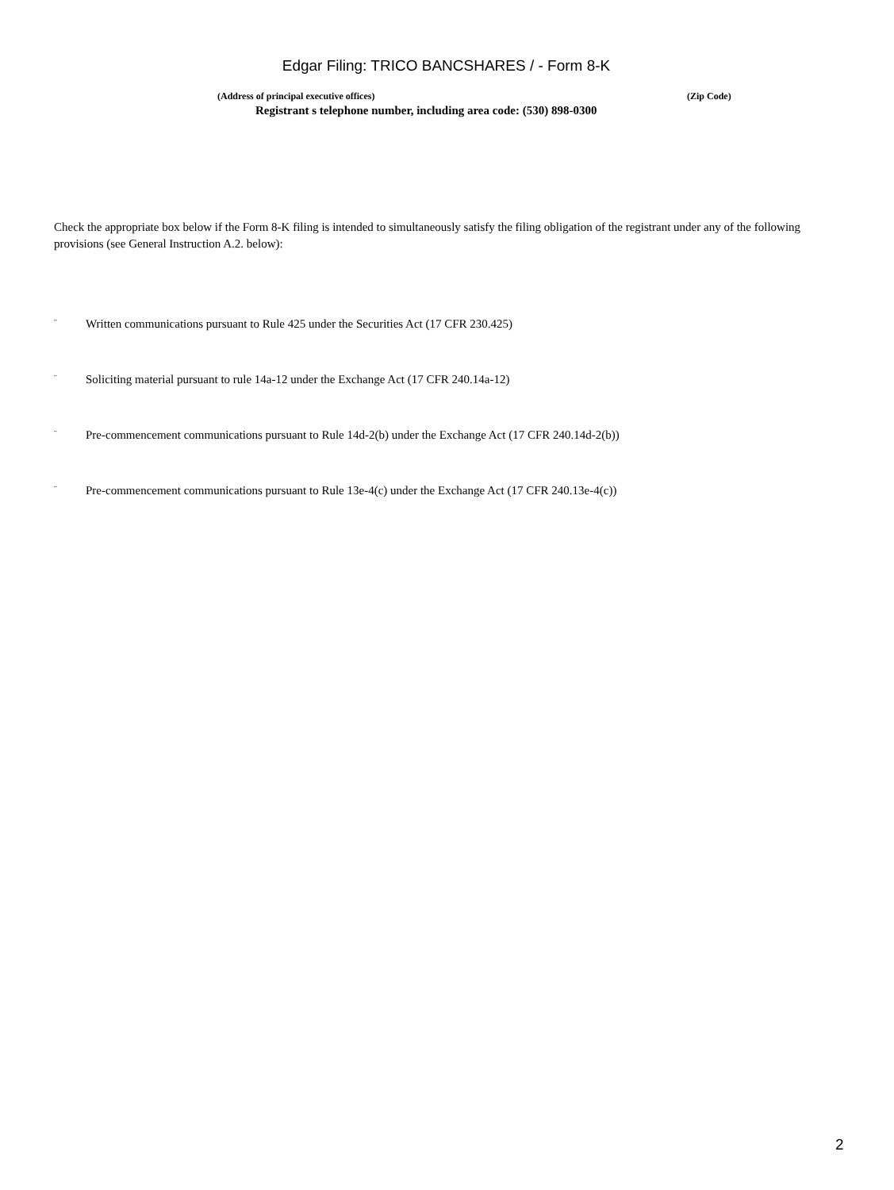Edgar Filing: TRICO BANCSHARES / - Form 8-K
(Address of principal executive offices) (Zip Code)
Registrant s telephone number, including area code: (530) 898-0300
Check the appropriate box below if the Form 8-K filing is intended to simultaneously satisfy the filing obligation of the registrant under any of the following provisions (see General Instruction A.2. below):
¨ Written communications pursuant to Rule 425 under the Securities Act (17 CFR 230.425)
¨ Soliciting material pursuant to rule 14a-12 under the Exchange Act (17 CFR 240.14a-12)
¨ Pre-commencement communications pursuant to Rule 14d-2(b) under the Exchange Act (17 CFR 240.14d-2(b))
¨ Pre-commencement communications pursuant to Rule 13e-4(c) under the Exchange Act (17 CFR 240.13e-4(c))
2